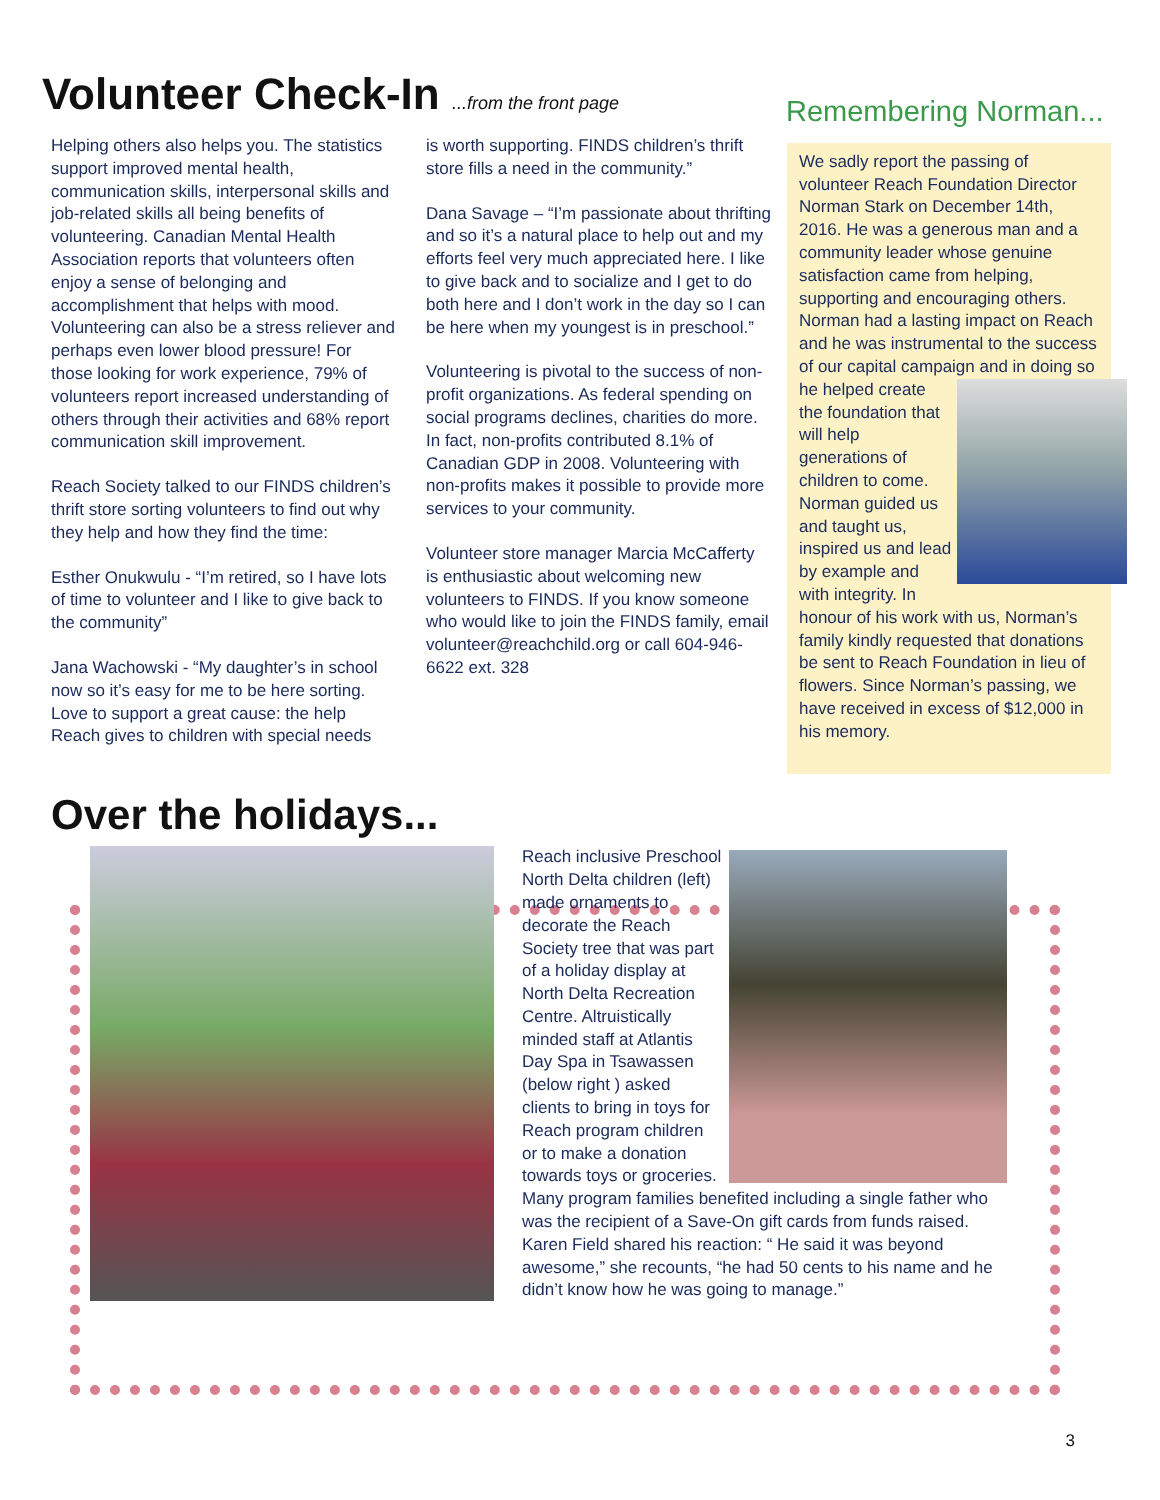Volunteer Check-In ...from the front page
Helping others also helps you. The statistics support improved mental health, communication skills, interpersonal skills and job-related skills all being benefits of volunteering. Canadian Mental Health Association reports that volunteers often enjoy a sense of belonging and accomplishment that helps with mood. Volunteering can also be a stress reliever and perhaps even lower blood pressure! For those looking for work experience, 79% of volunteers report increased understanding of others through their activities and 68% report communication skill improvement.
Reach Society talked to our FINDS children’s thrift store sorting volunteers to find out why they help and how they find the time:
Esther Onukwulu - “I’m retired, so I have lots of time to volunteer and I like to give back to the community”
Jana Wachowski - “My daughter’s in school now so it’s easy for me to be here sorting. Love to support a great cause: the help Reach gives to children with special needs
is worth supporting. FINDS children’s thrift store fills a need in the community.”
Dana Savage – “I’m passionate about thrifting and so it’s a natural place to help out and my efforts feel very much appreciated here. I like to give back and to socialize and I get to do both here and I don’t work in the day so I can be here when my youngest is in preschool.”
Volunteering is pivotal to the success of non-profit organizations. As federal spending on social programs declines, charities do more. In fact, non-profits contributed 8.1% of Canadian GDP in 2008. Volunteering with non-profits makes it possible to provide more services to your community.
Volunteer store manager Marcia McCafferty is enthusiastic about welcoming new volunteers to FINDS. If you know someone who would like to join the FINDS family, email volunteer@reachchild.org or call 604-946-6622 ext. 328
Remembering Norman...
We sadly report the passing of volunteer Reach Foundation Director Norman Stark on December 14th, 2016. He was a generous man and a community leader whose genuine satisfaction came from helping, supporting and encouraging others. Norman had a lasting impact on Reach and he was instrumental to the success of our capital campaign
and in doing so he helped create the foundation that will help generations of children to come. Norman guided us and taught us, inspired us and lead by example and with integrity. In honour of his work with us, Norman’s family kindly requested that donations be sent to Reach Foundation in lieu of flowers. Since Norman’s passing, we have received in excess of $12,000 in his memory.
Over the holidays...
Reach inclusive Preschool North Delta children (left) made ornaments to decorate the Reach Society tree that was part of a holiday display at North Delta Recreation Centre. Altruistically minded staff at Atlantis Day Spa in Tsawassen (below right ) asked clients to bring in toys for Reach program children or to make a donation towards toys or groceries. Many program families benefited including a single father who was the recipient of a Save-On gift cards from funds raised. Karen Field shared his reaction: “ He said it was beyond awesome,” she recounts, “he had 50 cents to his name and he didn’t know how he was going to manage.”
3